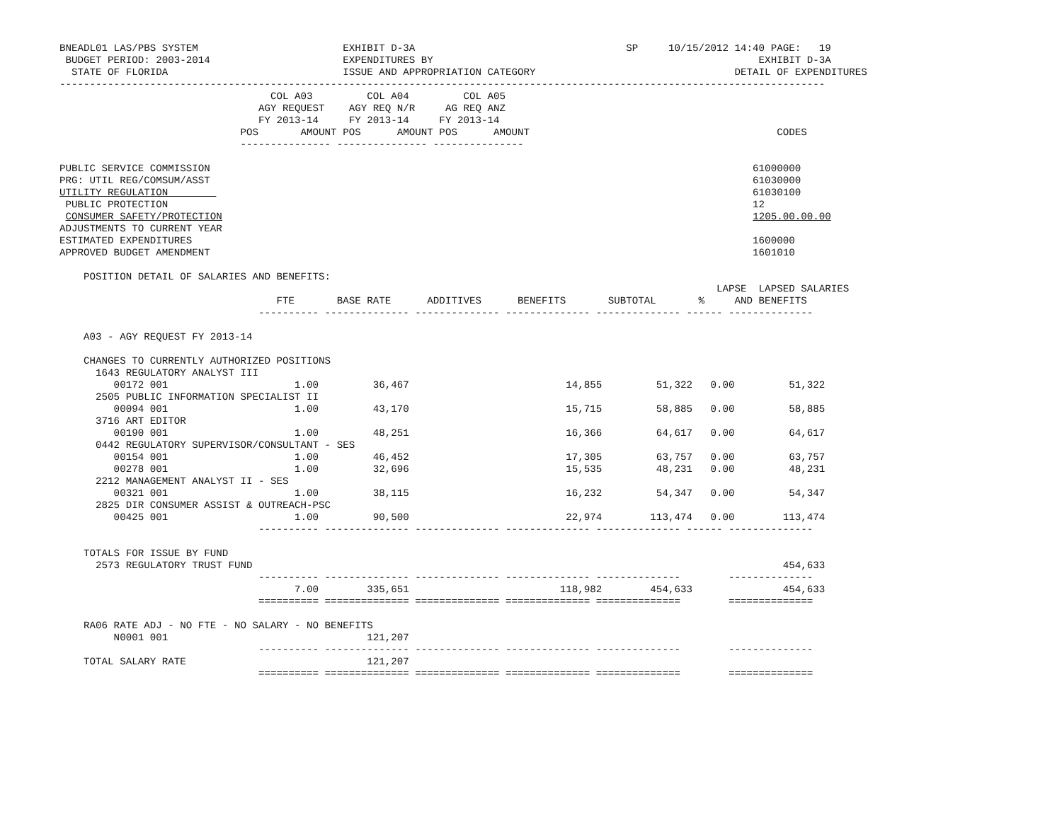BNEADL01 LAS/PBS SYSTEM                        EXHIBIT D-3A                                   SP     10/15/2012 14:40 PAGE:   19
 BUDGET PERIOD: 2003-2014                      EXPENDITURES BY                                                      EXHIBIT D-3A
  STATE OF FLORIDA                             ISSUE AND APPROPRIATION CATEGORY                                 DETAIL OF EXPENDITURES
-------------------------------------------------------------------------------------------------------------------------------
                                   COL A03         COL A04         COL A05
                                 AGY REQUEST    AGY REQ N/R     AG REQ ANZ
                                 FY 2013-14     FY 2013-14     FY 2013-14
                              POS       AMOUNT POS      AMOUNT POS      AMOUNT                                         CODES
                              --------------- --------------- ---------------

PUBLIC SERVICE COMMISSION                                                                                          61000000
PRG: UTIL REG/COMSUM/ASST                                                                                          61030000
UTILITY REGULATION                                                                                                 61030100
 PUBLIC PROTECTION                                                                                                 12
 CONSUMER SAFETY/PROTECTION                                                                                        1205.00.00.00
ADJUSTMENTS TO CURRENT YEAR
ESTIMATED EXPENDITURES                                                                                             1600000
APPROVED BUDGET AMENDMENT                                                                                          1601010

    POSITION DETAIL OF SALARIES AND BENEFITS:
                                                                                                             LAPSE  LAPSED SALARIES
                                    FTE       BASE RATE      ADDITIVES      BENEFITS       SUBTOTAL       %     AND BENEFITS
                                 ---------- -------------- -------------- -------------- -------------- ------ --------------

    A03 - AGY REQUEST FY 2013-14

    CHANGES TO CURRENTLY AUTHORIZED POSITIONS
      1643 REGULATORY ANALYST III
         00172 001                     1.00         36,467                          14,855         51,322   0.00         51,322
      2505 PUBLIC INFORMATION SPECIALIST II
         00094 001                     1.00         43,170                          15,715         58,885   0.00         58,885
      3716 ART EDITOR
         00190 001                     1.00         48,251                          16,366         64,617   0.00         64,617
      0442 REGULATORY SUPERVISOR/CONSULTANT - SES
         00154 001                     1.00         46,452                          17,305         63,757   0.00         63,757
         00278 001                     1.00         32,696                          15,535         48,231   0.00         48,231
      2212 MANAGEMENT ANALYST II - SES
         00321 001                     1.00         38,115                          16,232         54,347   0.00         54,347
      2825 DIR CONSUMER ASSIST & OUTREACH-PSC
         00425 001                     1.00         90,500                          22,974        113,474   0.00        113,474
                                 ---------- -------------- -------------- -------------- -------------- ------ --------------

    TOTALS FOR ISSUE BY FUND
      2573 REGULATORY TRUST FUND                                                                                        454,633
                                 ---------- -------------- -------------- -------------- --------------        --------------
                                       7.00        335,651                         118,982        454,633               454,633
                                 ========== ============== ============== ============== ==============        ==============

    RA06 RATE ADJ - NO FTE - NO SALARY - NO BENEFITS
         N0001 001                                 121,207
                                 ---------- -------------- -------------- -------------- --------------        --------------
    TOTAL SALARY RATE                              121,207
                                 ========== ============== ============== ============== ==============        ==============